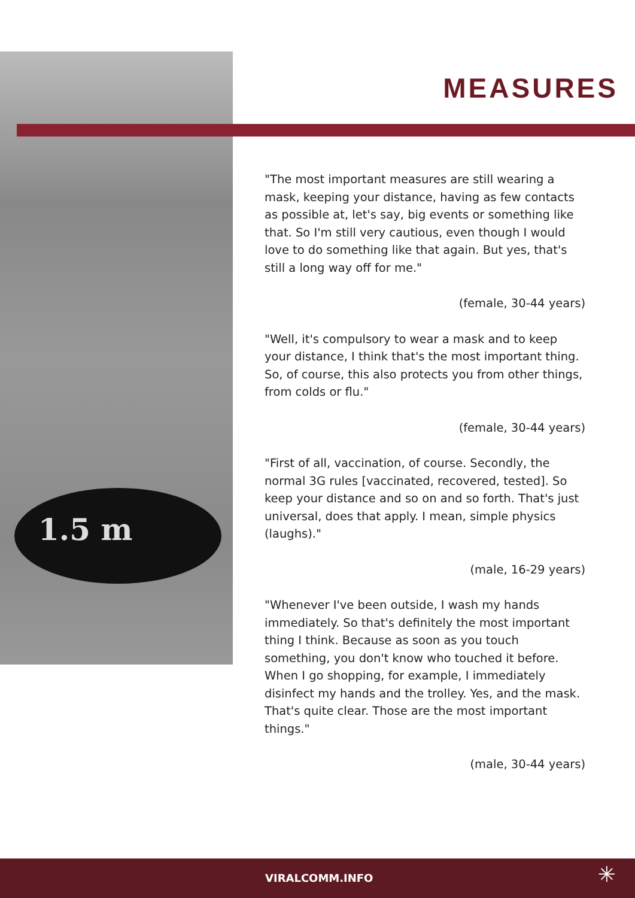1.5 m
MEASURES
"The most important measures are still wearing a mask, keeping your distance, having as few contacts as possible at, let's say, big events or something like that. So I'm still very cautious, even though I would love to do something like that again. But yes, that's still a long way off for me."
(female, 30-44 years)
"Well, it's compulsory to wear a mask and to keep your distance, I think that's the most important thing. So, of course, this also protects you from other things, from colds or flu."
(female, 30-44 years)
"First of all, vaccination, of course. Secondly, the normal 3G rules [vaccinated, recovered, tested]. So keep your distance and so on and so forth. That's just universal, does that apply. I mean, simple physics (laughs)."
(male, 16-29 years)
"Whenever I've been outside, I wash my hands immediately. So that's definitely the most important thing I think. Because as soon as you touch something, you don't know who touched it before. When I go shopping, for example, I immediately disinfect my hands and the trolley. Yes, and the mask. That's quite clear. Those are the most important things."
(male, 30-44 years)
VIRALCOMM.INFO ✳